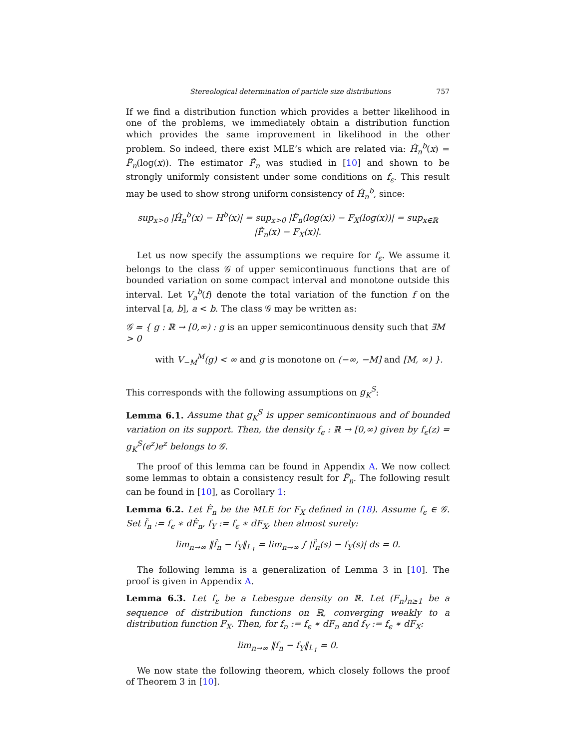Stereological determination of particle size distributions 757
If we find a distribution function which provides a better likelihood in one of the problems, we immediately obtain a distribution function which provides the same improvement in likelihood in the other problem. So indeed, there exist MLE’s which are related via: Ĥ<sub>n</sub><sup>b</sup>(x) = F̂<sub>n</sub>(log(x)). The estimator F̂<sub>n</sub> was studied in [10] and shown to be strongly uniformly consistent under some conditions on f<sub>ε</sub>. This result may be used to show strong uniform consistency of Ĥ<sub>n</sub><sup>b</sup>, since:
sup<sub>x>0</sub> |Ĥ<sub>n</sub><sup>b</sup>(x) − H<sup>b</sup>(x)| = sup<sub>x>0</sub> |F̂<sub>n</sub>(log(x)) − F<sub>X</sub>(log(x))| = sup<sub>x∈ℝ</sub> |F̂<sub>n</sub>(x) − F<sub>X</sub>(x)|.
Let us now specify the assumptions we require for f<sub>ϵ</sub>. We assume it belongs to the class 𝒢 of upper semicontinuous functions that are of bounded variation on some compact interval and monotone outside this interval. Let V<sub>a</sub><sup>b</sup>(f) denote the total variation of the function f on the interval [a, b], a < b. The class 𝒢 may be written as:
𝒢 = { g : ℝ → [0,∞) : g is an upper semicontinuous density such that ∃M > 0
with V<sub>−M</sub><sup>M</sup>(g) < ∞ and g is monotone on (−∞, −M] and [M, ∞) }.
This corresponds with the following assumptions on g<sub>K</sub><sup>S</sup>:
Lemma 6.1. Assume that g<sub>K</sub><sup>S</sup> is upper semicontinuous and of bounded variation on its support. Then, the density f<sub>ϵ</sub> : ℝ → [0,∞) given by f<sub>ϵ</sub>(z) = g<sub>K</sub><sup>S</sup>(e<sup>z</sup>)e<sup>z</sup> belongs to 𝒢.
The proof of this lemma can be found in Appendix A. We now collect some lemmas to obtain a consistency result for F̂<sub>n</sub>. The following result can be found in [10], as Corollary 1:
Lemma 6.2. Let F̂<sub>n</sub> be the MLE for F<sub>X</sub> defined in (18). Assume f<sub>ϵ</sub> ∈ 𝒢. Set f̂<sub>n</sub> := f<sub>ϵ</sub> ∗ dF̂<sub>n</sub>, f<sub>Y</sub> := f<sub>ϵ</sub> ∗ dF<sub>X</sub>, then almost surely:
lim<sub>n→∞</sub> ‖f̂<sub>n</sub> − f<sub>Y</sub>‖<sub>L<sub>1</sub></sub> = lim<sub>n→∞</sub> ∫ |f̂<sub>n</sub>(s) − f<sub>Y</sub>(s)| ds = 0.
The following lemma is a generalization of Lemma 3 in [10]. The proof is given in Appendix A.
Lemma 6.3. Let f<sub>ε</sub> be a Lebesgue density on ℝ. Let (F<sub>n</sub>)<sub>n≥1</sub> be a sequence of distribution functions on ℝ, converging weakly to a distribution function F<sub>X</sub>. Then, for f<sub>n</sub> := f<sub>ϵ</sub> ∗ dF<sub>n</sub> and f<sub>Y</sub> := f<sub>ϵ</sub> ∗ dF<sub>X</sub>:
lim<sub>n→∞</sub> ‖f<sub>n</sub> − f<sub>Y</sub>‖<sub>L<sub>1</sub></sub> = 0.
We now state the following theorem, which closely follows the proof of Theorem 3 in [10].